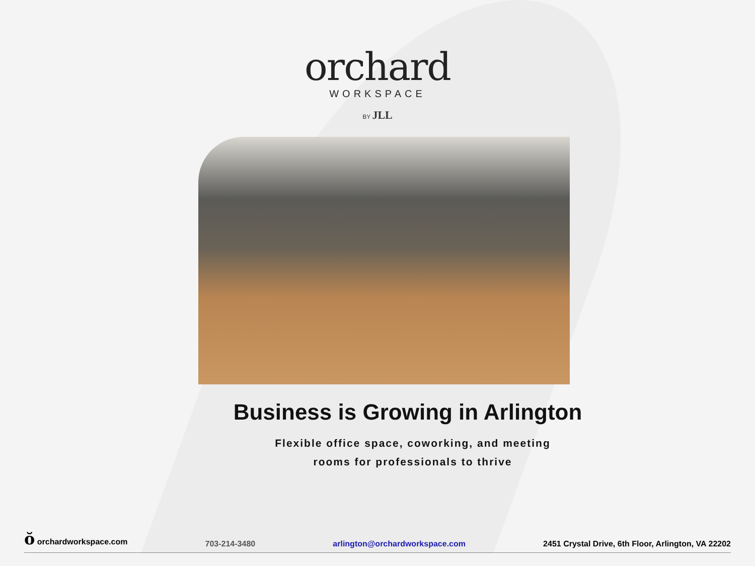orchard
WORKSPACE
BY JLL
Business is Growing in Arlington
Flexible office space, coworking, and meeting
rooms for professionals to thrive
ŏ orchardworkspace.com 703-214-3480 arlington@orchardworkspace.com 2451 Crystal Drive, 6th Floor, Arlington, VA 22202